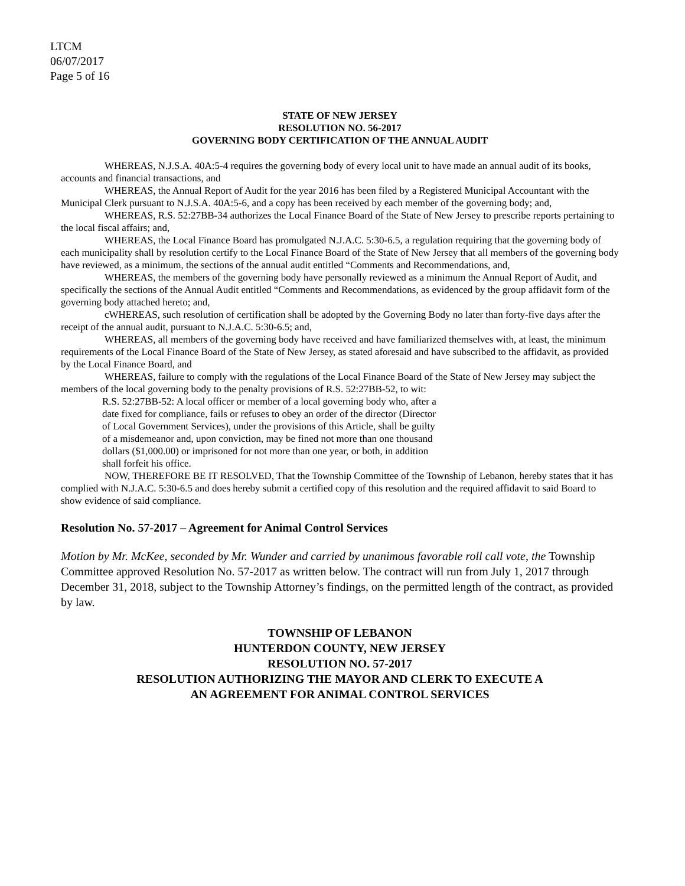LTCM
06/07/2017
Page 5 of 16
STATE OF NEW JERSEY
RESOLUTION NO. 56-2017
GOVERNING BODY CERTIFICATION OF THE ANNUAL AUDIT
WHEREAS, N.J.S.A. 40A:5-4 requires the governing body of every local unit to have made an annual audit of its books, accounts and financial transactions, and
WHEREAS, the Annual Report of Audit for the year 2016 has been filed by a Registered Municipal Accountant with the Municipal Clerk pursuant to N.J.S.A. 40A:5-6, and a copy has been received by each member of the governing body; and,
WHEREAS, R.S. 52:27BB-34 authorizes the Local Finance Board of the State of New Jersey to prescribe reports pertaining to the local fiscal affairs; and,
WHEREAS, the Local Finance Board has promulgated N.J.A.C. 5:30-6.5, a regulation requiring that the governing body of each municipality shall by resolution certify to the Local Finance Board of the State of New Jersey that all members of the governing body have reviewed, as a minimum, the sections of the annual audit entitled “Comments and Recommendations, and,
WHEREAS, the members of the governing body have personally reviewed as a minimum the Annual Report of Audit, and specifically the sections of the Annual Audit entitled “Comments and Recommendations, as evidenced by the group affidavit form of the governing body attached hereto; and,
cWHEREAS, such resolution of certification shall be adopted by the Governing Body no later than forty-five days after the receipt of the annual audit, pursuant to N.J.A.C. 5:30-6.5; and,
WHEREAS, all members of the governing body have received and have familiarized themselves with, at least, the minimum requirements of the Local Finance Board of the State of New Jersey, as stated aforesaid and have subscribed to the affidavit, as provided by the Local Finance Board, and
WHEREAS, failure to comply with the regulations of the Local Finance Board of the State of New Jersey may subject the members of the local governing body to the penalty provisions of R.S. 52:27BB-52, to wit:
R.S. 52:27BB-52: A local officer or member of a local governing body who, after a date fixed for compliance, fails or refuses to obey an order of the director (Director of Local Government Services), under the provisions of this Article, shall be guilty of a misdemeanor and, upon conviction, may be fined not more than one thousand dollars ($1,000.00) or imprisoned for not more than one year, or both, in addition shall forfeit his office.
NOW, THEREFORE BE IT RESOLVED, That the Township Committee of the Township of Lebanon, hereby states that it has complied with N.J.A.C. 5:30-6.5 and does hereby submit a certified copy of this resolution and the required affidavit to said Board to show evidence of said compliance.
Resolution No. 57-2017 – Agreement for Animal Control Services
Motion by Mr. McKee, seconded by Mr. Wunder and carried by unanimous favorable roll call vote, the Township Committee approved Resolution No. 57-2017 as written below. The contract will run from July 1, 2017 through December 31, 2018, subject to the Township Attorney’s findings, on the permitted length of the contract, as provided by law.
TOWNSHIP OF LEBANON
HUNTERDON COUNTY, NEW JERSEY
RESOLUTION NO. 57-2017
RESOLUTION AUTHORIZING THE MAYOR AND CLERK TO EXECUTE A
AN AGREEMENT FOR ANIMAL CONTROL SERVICES